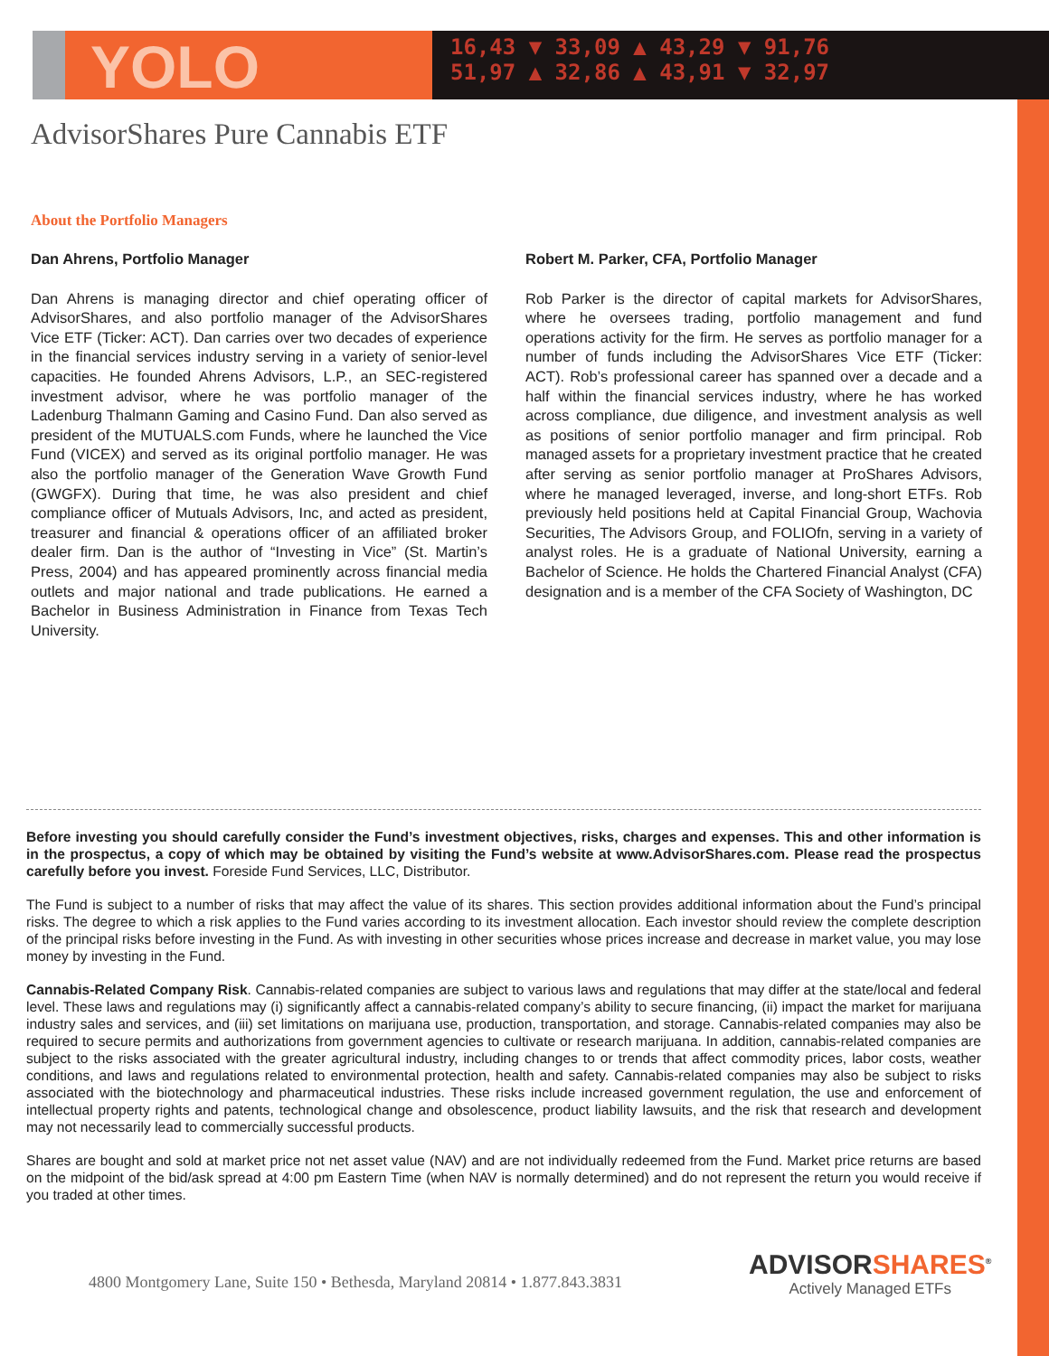YOLO
16,43 ▼ 33,09 ▲ 43,29 ▼ 91,76
51,97 ▲ 32,86 ▲ 43,91 ▼ 32,97
AdvisorShares Pure Cannabis ETF
About the Portfolio Managers
Dan Ahrens, Portfolio Manager
Dan Ahrens is managing director and chief operating officer of AdvisorShares, and also portfolio manager of the AdvisorShares Vice ETF (Ticker: ACT). Dan carries over two decades of experience in the financial services industry serving in a variety of senior-level capacities. He founded Ahrens Advisors, L.P., an SEC-registered investment advisor, where he was portfolio manager of the Ladenburg Thalmann Gaming and Casino Fund. Dan also served as president of the MUTUALS.com Funds, where he launched the Vice Fund (VICEX) and served as its original portfolio manager. He was also the portfolio manager of the Generation Wave Growth Fund (GWGFX). During that time, he was also president and chief compliance officer of Mutuals Advisors, Inc, and acted as president, treasurer and financial & operations officer of an affiliated broker dealer firm. Dan is the author of “Investing in Vice” (St. Martin’s Press, 2004) and has appeared prominently across financial media outlets and major national and trade publications. He earned a Bachelor in Business Administration in Finance from Texas Tech University.
Robert M. Parker, CFA, Portfolio Manager
Rob Parker is the director of capital markets for AdvisorShares, where he oversees trading, portfolio management and fund operations activity for the firm. He serves as portfolio manager for a number of funds including the AdvisorShares Vice ETF (Ticker: ACT). Rob’s professional career has spanned over a decade and a half within the financial services industry, where he has worked across compliance, due diligence, and investment analysis as well as positions of senior portfolio manager and firm principal. Rob managed assets for a proprietary investment practice that he created after serving as senior portfolio manager at ProShares Advisors, where he managed leveraged, inverse, and long-short ETFs. Rob previously held positions held at Capital Financial Group, Wachovia Securities, The Advisors Group, and FOLIOfn, serving in a variety of analyst roles. He is a graduate of National University, earning a Bachelor of Science. He holds the Chartered Financial Analyst (CFA) designation and is a member of the CFA Society of Washington, DC
Before investing you should carefully consider the Fund’s investment objectives, risks, charges and expenses. This and other information is in the prospectus, a copy of which may be obtained by visiting the Fund’s website at www.AdvisorShares.com. Please read the prospectus carefully before you invest. Foreside Fund Services, LLC, Distributor.
The Fund is subject to a number of risks that may affect the value of its shares. This section provides additional information about the Fund’s principal risks. The degree to which a risk applies to the Fund varies according to its investment allocation. Each investor should review the complete description of the principal risks before investing in the Fund. As with investing in other securities whose prices increase and decrease in market value, you may lose money by investing in the Fund.
Cannabis-Related Company Risk. Cannabis-related companies are subject to various laws and regulations that may differ at the state/local and federal level. These laws and regulations may (i) significantly affect a cannabis-related company’s ability to secure financing, (ii) impact the market for marijuana industry sales and services, and (iii) set limitations on marijuana use, production, transportation, and storage. Cannabis-related companies may also be required to secure permits and authorizations from government agencies to cultivate or research marijuana. In addition, cannabis-related companies are subject to the risks associated with the greater agricultural industry, including changes to or trends that affect commodity prices, labor costs, weather conditions, and laws and regulations related to environmental protection, health and safety. Cannabis-related companies may also be subject to risks associated with the biotechnology and pharmaceutical industries. These risks include increased government regulation, the use and enforcement of intellectual property rights and patents, technological change and obsolescence, product liability lawsuits, and the risk that research and development may not necessarily lead to commercially successful products.
Shares are bought and sold at market price not net asset value (NAV) and are not individually redeemed from the Fund. Market price returns are based on the midpoint of the bid/ask spread at 4:00 pm Eastern Time (when NAV is normally determined) and do not represent the return you would receive if you traded at other times.
4800 Montgomery Lane, Suite 150 • Bethesda, Maryland 20814 • 1.877.843.3831
ADVISORSHARES<sup>®</sup>
Actively Managed ETFs